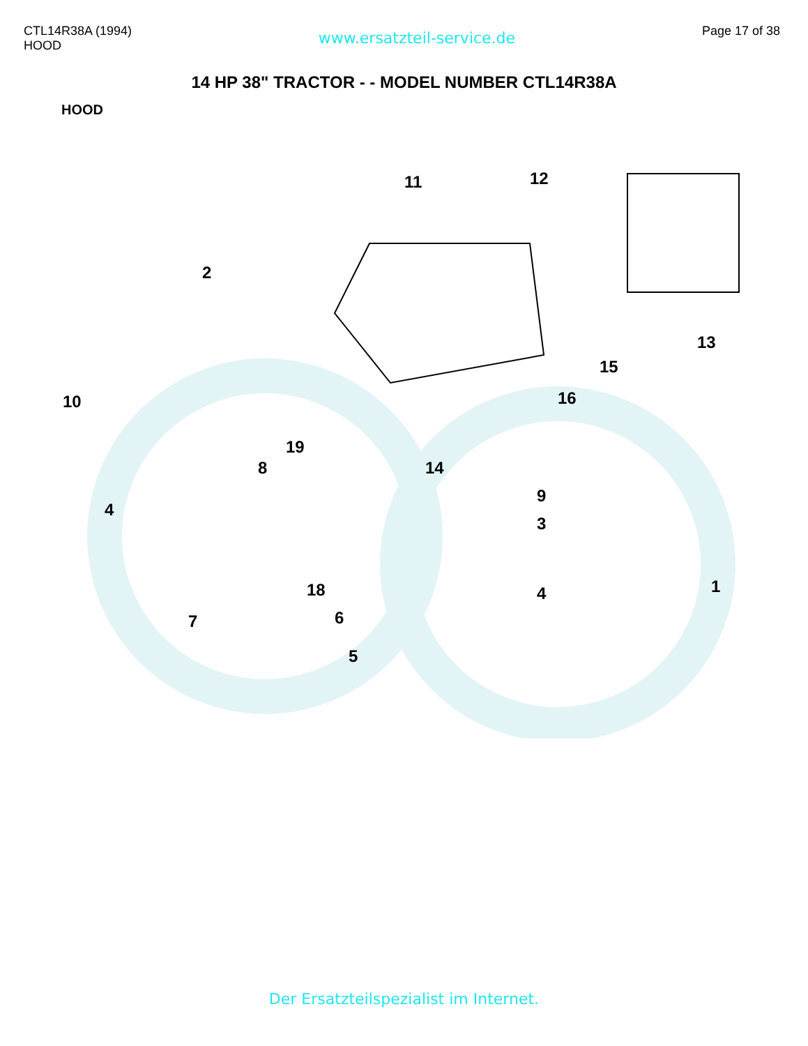CTL14R38A (1994)
HOOD
www.ersatzteil-service.de
Page 17 of 38
14 HP 38" TRACTOR - - MODEL NUMBER CTL14R38A
HOOD
11
12
13
2
10
15
16
19
8
14
9
3
4
4
1
18
6
7
5
Der Ersatzteilspezialist im Internet.